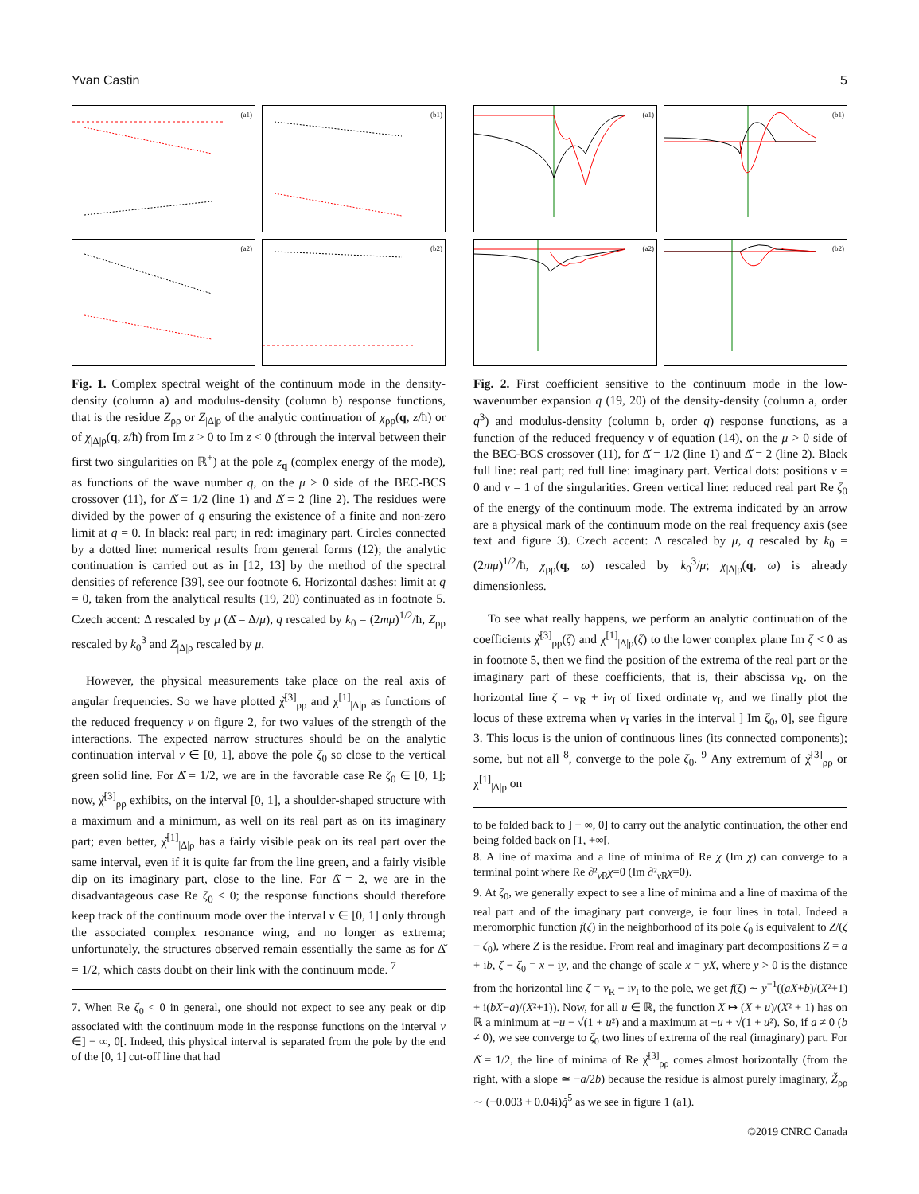Yvan Castin 5
(a1)
(b1)
(a2)
(b2)
Fig. 1. Complex spectral weight of the continuum mode in the density-density (column a) and modulus-density (column b) response functions, that is the residue Z<sub>ρρ</sub> or Z<sub>|Δ|ρ</sub> of the analytic continuation of χ<sub>ρρ</sub>(q, z/ħ) or of χ<sub>|Δ|ρ</sub>(q, z/ħ) from Im z > 0 to Im z < 0 (through the interval between their first two singularities on ℝ<sup>+</sup>) at the pole z<sub>q</sub> (complex energy of the mode), as functions of the wave number q, on the μ > 0 side of the BEC-BCS crossover (11), for Δ̌ = 1/2 (line 1) and Δ̌ = 2 (line 2). The residues were divided by the power of q ensuring the existence of a finite and non-zero limit at q = 0. In black: real part; in red: imaginary part. Circles connected by a dotted line: numerical results from general forms (12); the analytic continuation is carried out as in [12, 13] by the method of the spectral densities of reference [39], see our footnote 6. Horizontal dashes: limit at q = 0, taken from the analytical results (19, 20) continuated as in footnote 5. Czech accent: Δ rescaled by μ (Δ̌ = Δ/μ), q rescaled by k<sub>0</sub> = (2mμ)<sup>1/2</sup>/ħ, Z<sub>ρρ</sub> rescaled by k<sub>0</sub><sup>3</sup> and Z<sub>|Δ|ρ</sub> rescaled by μ.
However, the physical measurements take place on the real axis of angular frequencies. So we have plotted χ̌<sup>[3]</sup><sub>ρρ</sub> and χ<sup>[1]</sup><sub>|Δ|ρ</sub> as functions of the reduced frequency ν on figure 2, for two values of the strength of the interactions. The expected narrow structures should be on the analytic continuation interval ν ∈ [0, 1], above the pole ζ<sub>0</sub> so close to the vertical green solid line. For Δ̌ = 1/2, we are in the favorable case Re ζ<sub>0</sub> ∈ [0, 1]; now, χ̌<sup>[3]</sup><sub>ρρ</sub> exhibits, on the interval [0, 1], a shoulder-shaped structure with a maximum and a minimum, as well on its real part as on its imaginary part; even better, χ̌<sup>[1]</sup><sub>|Δ|ρ</sub> has a fairly visible peak on its real part over the same interval, even if it is quite far from the line green, and a fairly visible dip on its imaginary part, close to the line. For Δ̌ = 2, we are in the disadvantageous case Re ζ<sub>0</sub> < 0; the response functions should therefore keep track of the continuum mode over the interval ν ∈ [0, 1] only through the associated complex resonance wing, and no longer as extrema; unfortunately, the structures observed remain essentially the same as for Δ̌ = 1/2, which casts doubt on their link with the continuum mode. <sup>7</sup>
7. When Re ζ<sub>0</sub> < 0 in general, one should not expect to see any peak or dip associated with the continuum mode in the response functions on the interval ν ∈] − ∞, 0[. Indeed, this physical interval is separated from the pole by the end of the [0, 1] cut-off line that had
(a1)
(b1)
(a2)
(b2)
Fig. 2. First coefficient sensitive to the continuum mode in the low-wavenumber expansion q (19, 20) of the density-density (column a, order q<sup>3</sup>) and modulus-density (column b, order q) response functions, as a function of the reduced frequency ν of equation (14), on the μ > 0 side of the BEC-BCS crossover (11), for Δ̌ = 1/2 (line 1) and Δ̌ = 2 (line 2). Black full line: real part; red full line: imaginary part. Vertical dots: positions ν = 0 and ν = 1 of the singularities. Green vertical line: reduced real part Re ζ<sub>0</sub> of the energy of the continuum mode. The extrema indicated by an arrow are a physical mark of the continuum mode on the real frequency axis (see text and figure 3). Czech accent: Δ rescaled by μ, q rescaled by k<sub>0</sub> = (2mμ)<sup>1/2</sup>/ħ, χ<sub>ρρ</sub>(q, ω) rescaled by k<sub>0</sub><sup>3</sup>/μ; χ<sub>|Δ|ρ</sub>(q, ω) is already dimensionless.
To see what really happens, we perform an analytic continuation of the coefficients χ̌<sup>[3]</sup><sub>ρρ</sub>(ζ) and χ<sup>[1]</sup><sub>|Δ|ρ</sub>(ζ) to the lower complex plane Im ζ < 0 as in footnote 5, then we find the position of the extrema of the real part or the imaginary part of these coefficients, that is, their abscissa ν<sub>R</sub>, on the horizontal line ζ = ν<sub>R</sub> + iν<sub>I</sub> of fixed ordinate ν<sub>I</sub>, and we finally plot the locus of these extrema when ν<sub>I</sub> varies in the interval ] Im ζ<sub>0</sub>, 0], see figure 3. This locus is the union of continuous lines (its connected components); some, but not all <sup>8</sup>, converge to the pole ζ<sub>0</sub>. <sup>9</sup> Any extremum of χ̌<sup>[3]</sup><sub>ρρ</sub> or χ<sup>[1]</sup><sub>|Δ|ρ</sub> on
to be folded back to ] − ∞, 0] to carry out the analytic continuation, the other end being folded back on [1, +∞[.
8. A line of maxima and a line of minima of Re χ (Im χ) can converge to a terminal point where Re ∂²<sub>ν R</sub>χ=0 (Im ∂²<sub>ν R</sub>χ=0).
9. At ζ<sub>0</sub>, we generally expect to see a line of minima and a line of maxima of the real part and of the imaginary part converge, ie four lines in total. Indeed a meromorphic function f(ζ) in the neighborhood of its pole ζ<sub>0</sub> is equivalent to Z/(ζ − ζ<sub>0</sub>), where Z is the residue. From real and imaginary part decompositions Z = a + ib, ζ − ζ<sub>0</sub> = x + iy, and the change of scale x = yX, where y > 0 is the distance from the horizontal line ζ = ν<sub>R</sub> + iν<sub>I</sub> to the pole, we get f(ζ) ∼ y<sup>−1</sup>((aX+b)/(X²+1) + i(bX−a)/(X²+1)). Now, for all u ∈ ℝ, the function X ↦ (X + u)/(X² + 1) has on ℝ a minimum at −u − √(1 + u²) and a maximum at −u + √(1 + u²). So, if a ≠ 0 (b ≠ 0), we see converge to ζ<sub>0</sub> two lines of extrema of the real (imaginary) part. For Δ̌ = 1/2, the line of minima of Re χ̌<sup>[3]</sup><sub>ρρ</sub> comes almost horizontally (from the right, with a slope ≃ −a/2b) because the residue is almost purely imaginary, Ž<sub>ρρ</sub> ∼ (−0.003 + 0.04i)q̌<sup>5</sup> as we see in figure 1 (a1).
©2019 CNRC Canada